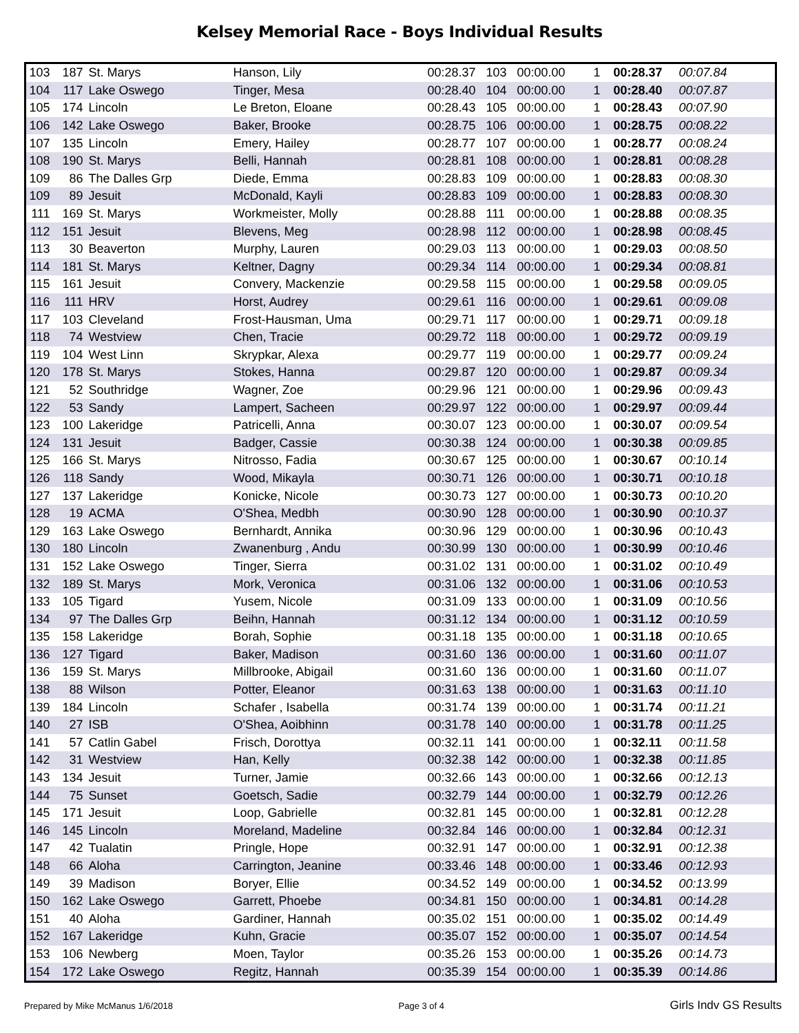Kelsey Memorial Race - Boys Individual Results
| 103 | 187 | St. Marys | Hanson, Lily | 00:28.37 | 103 | 00:00.00 | 1 | 00:28.37 | 00:07.84 |
| 104 | 117 | Lake Oswego | Tinger, Mesa | 00:28.40 | 104 | 00:00.00 | 1 | 00:28.40 | 00:07.87 |
| 105 | 174 | Lincoln | Le Breton, Eloane | 00:28.43 | 105 | 00:00.00 | 1 | 00:28.43 | 00:07.90 |
| 106 | 142 | Lake Oswego | Baker, Brooke | 00:28.75 | 106 | 00:00.00 | 1 | 00:28.75 | 00:08.22 |
| 107 | 135 | Lincoln | Emery, Hailey | 00:28.77 | 107 | 00:00.00 | 1 | 00:28.77 | 00:08.24 |
| 108 | 190 | St. Marys | Belli, Hannah | 00:28.81 | 108 | 00:00.00 | 1 | 00:28.81 | 00:08.28 |
| 109 | 86 | The Dalles Grp | Diede, Emma | 00:28.83 | 109 | 00:00.00 | 1 | 00:28.83 | 00:08.30 |
| 109 | 89 | Jesuit | McDonald, Kayli | 00:28.83 | 109 | 00:00.00 | 1 | 00:28.83 | 00:08.30 |
| 111 | 169 | St. Marys | Workmeister, Molly | 00:28.88 | 111 | 00:00.00 | 1 | 00:28.88 | 00:08.35 |
| 112 | 151 | Jesuit | Blevens, Meg | 00:28.98 | 112 | 00:00.00 | 1 | 00:28.98 | 00:08.45 |
| 113 | 30 | Beaverton | Murphy, Lauren | 00:29.03 | 113 | 00:00.00 | 1 | 00:29.03 | 00:08.50 |
| 114 | 181 | St. Marys | Keltner, Dagny | 00:29.34 | 114 | 00:00.00 | 1 | 00:29.34 | 00:08.81 |
| 115 | 161 | Jesuit | Convery, Mackenzie | 00:29.58 | 115 | 00:00.00 | 1 | 00:29.58 | 00:09.05 |
| 116 | 111 | HRV | Horst, Audrey | 00:29.61 | 116 | 00:00.00 | 1 | 00:29.61 | 00:09.08 |
| 117 | 103 | Cleveland | Frost-Hausman, Uma | 00:29.71 | 117 | 00:00.00 | 1 | 00:29.71 | 00:09.18 |
| 118 | 74 | Westview | Chen, Tracie | 00:29.72 | 118 | 00:00.00 | 1 | 00:29.72 | 00:09.19 |
| 119 | 104 | West Linn | Skrypkar, Alexa | 00:29.77 | 119 | 00:00.00 | 1 | 00:29.77 | 00:09.24 |
| 120 | 178 | St. Marys | Stokes, Hanna | 00:29.87 | 120 | 00:00.00 | 1 | 00:29.87 | 00:09.34 |
| 121 | 52 | Southridge | Wagner, Zoe | 00:29.96 | 121 | 00:00.00 | 1 | 00:29.96 | 00:09.43 |
| 122 | 53 | Sandy | Lampert, Sacheen | 00:29.97 | 122 | 00:00.00 | 1 | 00:29.97 | 00:09.44 |
| 123 | 100 | Lakeridge | Patricelli, Anna | 00:30.07 | 123 | 00:00.00 | 1 | 00:30.07 | 00:09.54 |
| 124 | 131 | Jesuit | Badger, Cassie | 00:30.38 | 124 | 00:00.00 | 1 | 00:30.38 | 00:09.85 |
| 125 | 166 | St. Marys | Nitrosso, Fadia | 00:30.67 | 125 | 00:00.00 | 1 | 00:30.67 | 00:10.14 |
| 126 | 118 | Sandy | Wood, Mikayla | 00:30.71 | 126 | 00:00.00 | 1 | 00:30.71 | 00:10.18 |
| 127 | 137 | Lakeridge | Konicke, Nicole | 00:30.73 | 127 | 00:00.00 | 1 | 00:30.73 | 00:10.20 |
| 128 | 19 | ACMA | O'Shea, Medbh | 00:30.90 | 128 | 00:00.00 | 1 | 00:30.90 | 00:10.37 |
| 129 | 163 | Lake Oswego | Bernhardt, Annika | 00:30.96 | 129 | 00:00.00 | 1 | 00:30.96 | 00:10.43 |
| 130 | 180 | Lincoln | Zwanenburg , Andu | 00:30.99 | 130 | 00:00.00 | 1 | 00:30.99 | 00:10.46 |
| 131 | 152 | Lake Oswego | Tinger, Sierra | 00:31.02 | 131 | 00:00.00 | 1 | 00:31.02 | 00:10.49 |
| 132 | 189 | St. Marys | Mork, Veronica | 00:31.06 | 132 | 00:00.00 | 1 | 00:31.06 | 00:10.53 |
| 133 | 105 | Tigard | Yusem, Nicole | 00:31.09 | 133 | 00:00.00 | 1 | 00:31.09 | 00:10.56 |
| 134 | 97 | The Dalles Grp | Beihn, Hannah | 00:31.12 | 134 | 00:00.00 | 1 | 00:31.12 | 00:10.59 |
| 135 | 158 | Lakeridge | Borah, Sophie | 00:31.18 | 135 | 00:00.00 | 1 | 00:31.18 | 00:10.65 |
| 136 | 127 | Tigard | Baker, Madison | 00:31.60 | 136 | 00:00.00 | 1 | 00:31.60 | 00:11.07 |
| 136 | 159 | St. Marys | Millbrooke, Abigail | 00:31.60 | 136 | 00:00.00 | 1 | 00:31.60 | 00:11.07 |
| 138 | 88 | Wilson | Potter, Eleanor | 00:31.63 | 138 | 00:00.00 | 1 | 00:31.63 | 00:11.10 |
| 139 | 184 | Lincoln | Schafer , Isabella | 00:31.74 | 139 | 00:00.00 | 1 | 00:31.74 | 00:11.21 |
| 140 | 27 | ISB | O'Shea, Aoibhinn | 00:31.78 | 140 | 00:00.00 | 1 | 00:31.78 | 00:11.25 |
| 141 | 57 | Catlin Gabel | Frisch, Dorottya | 00:32.11 | 141 | 00:00.00 | 1 | 00:32.11 | 00:11.58 |
| 142 | 31 | Westview | Han, Kelly | 00:32.38 | 142 | 00:00.00 | 1 | 00:32.38 | 00:11.85 |
| 143 | 134 | Jesuit | Turner, Jamie | 00:32.66 | 143 | 00:00.00 | 1 | 00:32.66 | 00:12.13 |
| 144 | 75 | Sunset | Goetsch, Sadie | 00:32.79 | 144 | 00:00.00 | 1 | 00:32.79 | 00:12.26 |
| 145 | 171 | Jesuit | Loop, Gabrielle | 00:32.81 | 145 | 00:00.00 | 1 | 00:32.81 | 00:12.28 |
| 146 | 145 | Lincoln | Moreland, Madeline | 00:32.84 | 146 | 00:00.00 | 1 | 00:32.84 | 00:12.31 |
| 147 | 42 | Tualatin | Pringle, Hope | 00:32.91 | 147 | 00:00.00 | 1 | 00:32.91 | 00:12.38 |
| 148 | 66 | Aloha | Carrington, Jeanine | 00:33.46 | 148 | 00:00.00 | 1 | 00:33.46 | 00:12.93 |
| 149 | 39 | Madison | Boryer, Ellie | 00:34.52 | 149 | 00:00.00 | 1 | 00:34.52 | 00:13.99 |
| 150 | 162 | Lake Oswego | Garrett, Phoebe | 00:34.81 | 150 | 00:00.00 | 1 | 00:34.81 | 00:14.28 |
| 151 | 40 | Aloha | Gardiner, Hannah | 00:35.02 | 151 | 00:00.00 | 1 | 00:35.02 | 00:14.49 |
| 152 | 167 | Lakeridge | Kuhn, Gracie | 00:35.07 | 152 | 00:00.00 | 1 | 00:35.07 | 00:14.54 |
| 153 | 106 | Newberg | Moen, Taylor | 00:35.26 | 153 | 00:00.00 | 1 | 00:35.26 | 00:14.73 |
| 154 | 172 | Lake Oswego | Regitz, Hannah | 00:35.39 | 154 | 00:00.00 | 1 | 00:35.39 | 00:14.86 |
Prepared by Mike McManus 1/6/2018 Page 3 of 4 Girls Indv GS Results